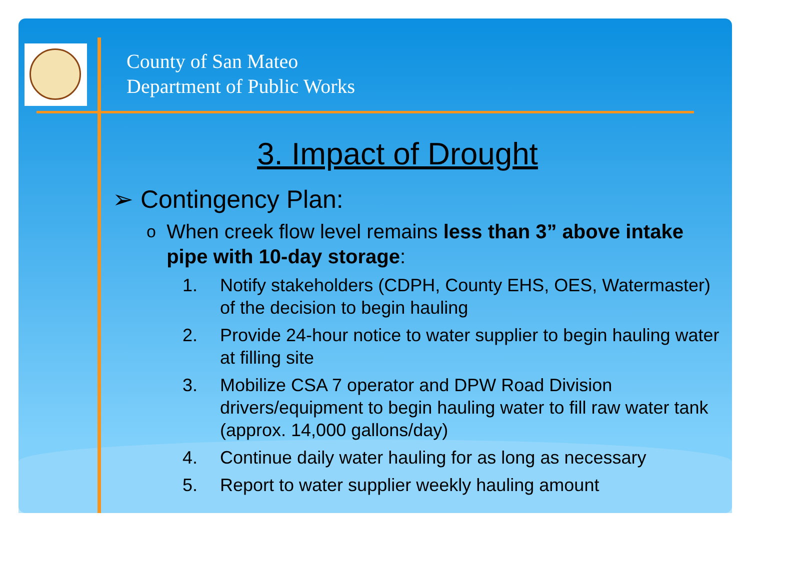County of San Mateo
Department of Public Works
3. Impact of Drought
➢ Contingency Plan:
o When creek flow level remains less than 3” above intake pipe with 10-day storage:
1. Notify stakeholders (CDPH, County EHS, OES, Watermaster) of the decision to begin hauling
2. Provide 24-hour notice to water supplier to begin hauling water at filling site
3. Mobilize CSA 7 operator and DPW Road Division drivers/equipment to begin hauling water to fill raw water tank (approx. 14,000 gallons/day)
4. Continue daily water hauling for as long as necessary
5. Report to water supplier weekly hauling amount